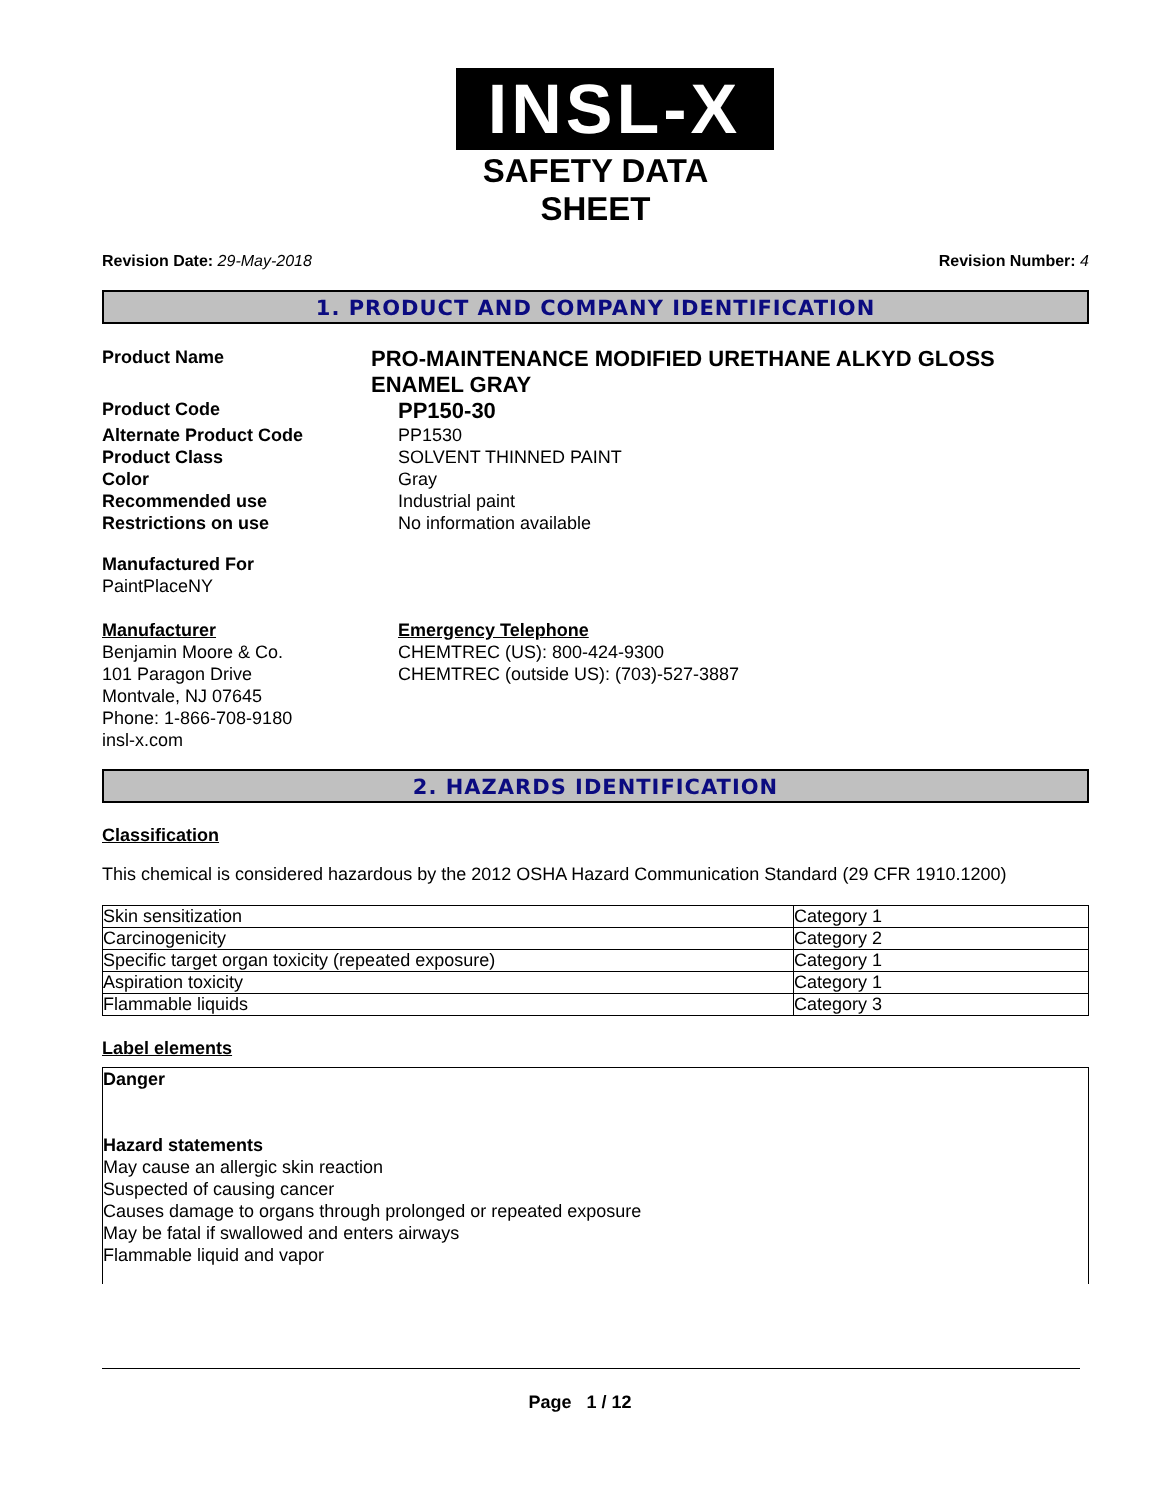INSL-X
SAFETY DATA SHEET
Revision Date: 29-May-2018 Revision Number: 4
1. PRODUCT AND COMPANY IDENTIFICATION
Product Name
PRO-MAINTENANCE MODIFIED URETHANE ALKYD GLOSS ENAMEL GRAY
Product Code
PP150-30
Alternate Product Code PP1530
Product Class SOLVENT THINNED PAINT
Color Gray
Recommended use Industrial paint
Restrictions on use No information available
Manufactured For
PaintPlaceNY
Manufacturer
Benjamin Moore & Co.
101 Paragon Drive
Montvale, NJ 07645
Phone: 1-866-708-9180
insl-x.com
Emergency Telephone
CHEMTREC (US): 800-424-9300
CHEMTREC (outside US): (703)-527-3887
2. HAZARDS IDENTIFICATION
Classification
This chemical is considered hazardous by the 2012 OSHA Hazard Communication Standard (29 CFR 1910.1200)
| Skin sensitization | Category 1 |
| Carcinogenicity | Category 2 |
| Specific target organ toxicity (repeated exposure) | Category 1 |
| Aspiration toxicity | Category 1 |
| Flammable liquids | Category 3 |
Label elements
Danger
Hazard statements
May cause an allergic skin reaction
Suspected of causing cancer
Causes damage to organs through prolonged or repeated exposure
May be fatal if swallowed and enters airways
Flammable liquid and vapor
Page 1 / 12